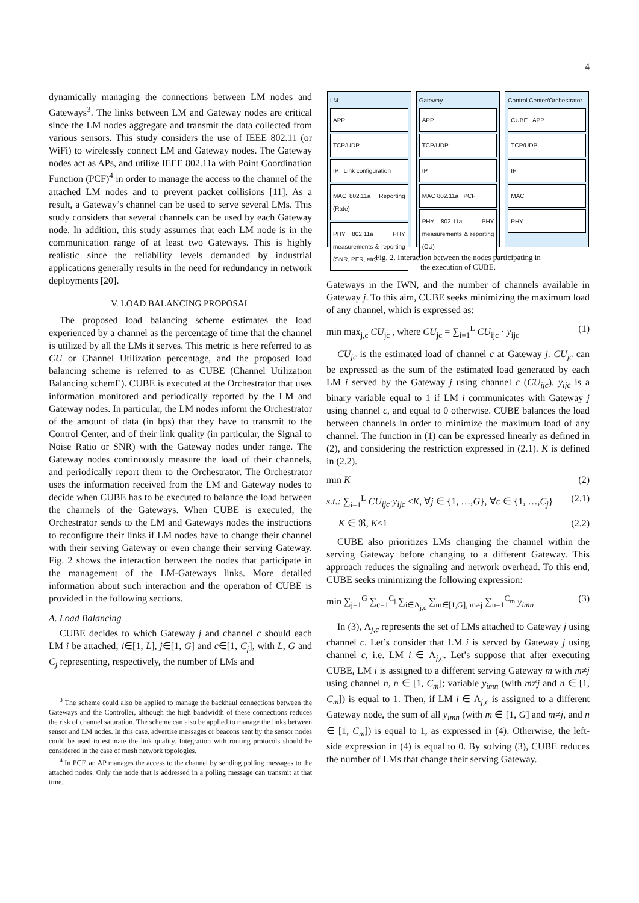4
dynamically managing the connections between LM nodes and Gateways<sup>3</sup>. The links between LM and Gateway nodes are critical since the LM nodes aggregate and transmit the data collected from various sensors. This study considers the use of IEEE 802.11 (or WiFi) to wirelessly connect LM and Gateway nodes. The Gateway nodes act as APs, and utilize IEEE 802.11a with Point Coordination Function (PCF)<sup>4</sup> in order to manage the access to the channel of the attached LM nodes and to prevent packet collisions [11]. As a result, a Gateway’s channel can be used to serve several LMs. This study considers that several channels can be used by each Gateway node. In addition, this study assumes that each LM node is in the communication range of at least two Gateways. This is highly realistic since the reliability levels demanded by industrial applications generally results in the need for redundancy in network deployments [20].
V. LOAD BALANCING PROPOSAL
The proposed load balancing scheme estimates the load experienced by a channel as the percentage of time that the channel is utilized by all the LMs it serves. This metric is here referred to as CU or Channel Utilization percentage, and the proposed load balancing scheme is referred to as CUBE (Channel Utilization Balancing schemE). CUBE is executed at the Orchestrator that uses information monitored and periodically reported by the LM and Gateway nodes. In particular, the LM nodes inform the Orchestrator of the amount of data (in bps) that they have to transmit to the Control Center, and of their link quality (in particular, the Signal to Noise Ratio or SNR) with the Gateway nodes under range. The Gateway nodes continuously measure the load of their channels, and periodically report them to the Orchestrator. The Orchestrator uses the information received from the LM and Gateway nodes to decide when CUBE has to be executed to balance the load between the channels of the Gateways. When CUBE is executed, the Orchestrator sends to the LM and Gateways nodes the instructions to reconfigure their links if LM nodes have to change their channel with their serving Gateway or even change their serving Gateway. Fig. 2 shows the interaction between the nodes that participate in the management of the LM-Gateways links. More detailed information about such interaction and the operation of CUBE is provided in the following sections.
A. Load Balancing
CUBE decides to which Gateway j and channel c should each LM i be attached; i∈[1, L], j∈[1, G] and c∈[1, C<sub>j</sub>], with L, G and C<sub>j</sub> representing, respectively, the number of LMs and
<sup>3</sup> The scheme could also be applied to manage the backhaul connections between the Gateways and the Controller, although the high bandwidth of these connections reduces the risk of channel saturation. The scheme can also be applied to manage the links between sensor and LM nodes. In this case, advertise messages or beacons sent by the sensor nodes could be used to estimate the link quality. Integration with routing protocols should be considered in the case of mesh network topologies.
<sup>4</sup> In PCF, an AP manages the access to the channel by sending polling messages to the attached nodes. Only the node that is addressed in a polling message can transmit at that time.
LM
APP
TCP/UDP
IP Link configuration
MAC 802.11a Reporting (Rate)
PHY 802.11a PHY measurements & reporting (SNR, PER, etc)
Gateway
APP
TCP/UDP
IP
MAC 802.11a PCF
PHY 802.11a PHY measurements & reporting (CU)
Control Center/Orchestrator
CUBE APP
TCP/UDP
IP
MAC
PHY
Fig. 2. Interaction between the nodes participating in
the execution of CUBE.
Gateways in the IWN, and the number of channels available in Gateway j. To this aim, CUBE seeks minimizing the maximum load of any channel, which is expressed as:
min max<sub>j,c</sub> CU<sub>jc</sub> , where CU<sub>jc</sub> = ∑<sub>i=1</sub><sup>L</sup> CU<sub>ijc</sub> · y<sub>ijc</sub> (1)
CU<sub>jc</sub> is the estimated load of channel c at Gateway j. CU<sub>jc</sub> can be expressed as the sum of the estimated load generated by each LM i served by the Gateway j using channel c (CU<sub>ijc</sub>). y<sub>ijc</sub> is a binary variable equal to 1 if LM i communicates with Gateway j using channel c, and equal to 0 otherwise. CUBE balances the load between channels in order to minimize the maximum load of any channel. The function in (1) can be expressed linearly as defined in (2), and considering the restriction expressed in (2.1). K is defined in (2.2).
min K (2)
s.t.: ∑<sub>i=1</sub><sup>L</sup> CU<sub>ijc</sub>·y<sub>ijc</sub> ≤K, ∀j ∈ {1, …,G}, ∀c ∈ {1, …,C<sub>j</sub>} (2.1)
K ∈ ℜ, K<1 (2.2)
CUBE also prioritizes LMs changing the channel within the serving Gateway before changing to a different Gateway. This approach reduces the signaling and network overhead. To this end, CUBE seeks minimizing the following expression:
min ∑<sub>j=1</sub><sup>G</sup> ∑<sub>c=1</sub><sup>C<sub>j</sub></sup> ∑<sub>i∈Λ<sub>j,c</sub></sub> ∑<sub>m∈[1,G], m≠j</sub> ∑<sub>n=1</sub><sup>C<sub>m</sub></sup> y<sub>imn</sub> (3)
In (3), Λ<sub>j,c</sub> represents the set of LMs attached to Gateway j using channel c. Let’s consider that LM i is served by Gateway j using channel c, i.e. LM i ∈ Λ<sub>j,c</sub>. Let’s suppose that after executing CUBE, LM i is assigned to a different serving Gateway m with m≠j using channel n, n ∈ [1, C<sub>m</sub>]; variable y<sub>imn</sub> (with m≠j and n ∈ [1, C<sub>m</sub>]) is equal to 1. Then, if LM i ∈ Λ<sub>j,c</sub> is assigned to a different Gateway node, the sum of all y<sub>imn</sub> (with m ∈ [1, G] and m≠j, and n ∈ [1, C<sub>m</sub>]) is equal to 1, as expressed in (4). Otherwise, the left-side expression in (4) is equal to 0. By solving (3), CUBE reduces the number of LMs that change their serving Gateway.